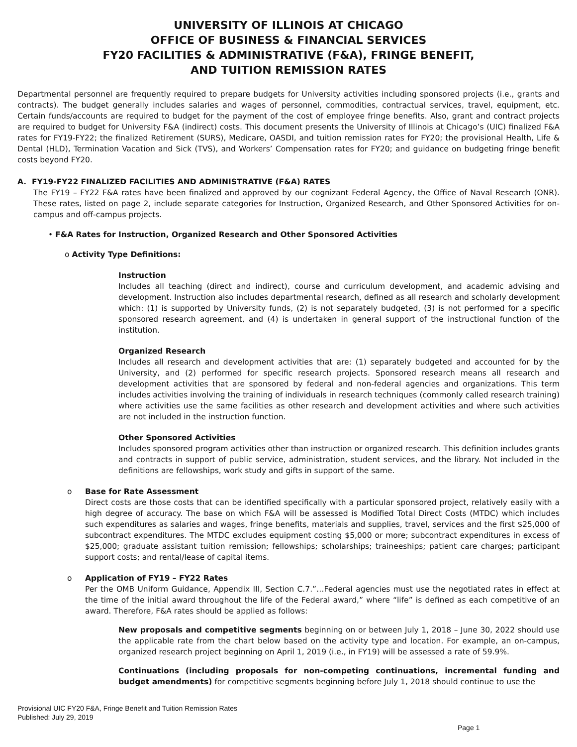UNIVERSITY OF ILLINOIS AT CHICAGO
OFFICE OF BUSINESS & FINANCIAL SERVICES
FY20 FACILITIES & ADMINISTRATIVE (F&A), FRINGE BENEFIT,
AND TUITION REMISSION RATES
Departmental personnel are frequently required to prepare budgets for University activities including sponsored projects (i.e., grants and contracts). The budget generally includes salaries and wages of personnel, commodities, contractual services, travel, equipment, etc. Certain funds/accounts are required to budget for the payment of the cost of employee fringe benefits. Also, grant and contract projects are required to budget for University F&A (indirect) costs. This document presents the University of Illinois at Chicago’s (UIC) finalized F&A rates for FY19-FY22; the finalized Retirement (SURS), Medicare, OASDI, and tuition remission rates for FY20; the provisional Health, Life & Dental (HLD), Termination Vacation and Sick (TVS), and Workers’ Compensation rates for FY20; and guidance on budgeting fringe benefit costs beyond FY20.
A. FY19-FY22 FINALIZED FACILITIES AND ADMINISTRATIVE (F&A) RATES
The FY19 – FY22 F&A rates have been finalized and approved by our cognizant Federal Agency, the Office of Naval Research (ONR). These rates, listed on page 2, include separate categories for Instruction, Organized Research, and Other Sponsored Activities for on-campus and off-campus projects.
• F&A Rates for Instruction, Organized Research and Other Sponsored Activities
o Activity Type Definitions:
Instruction
Includes all teaching (direct and indirect), course and curriculum development, and academic advising and development. Instruction also includes departmental research, defined as all research and scholarly development which: (1) is supported by University funds, (2) is not separately budgeted, (3) is not performed for a specific sponsored research agreement, and (4) is undertaken in general support of the instructional function of the institution.
Organized Research
Includes all research and development activities that are: (1) separately budgeted and accounted for by the University, and (2) performed for specific research projects. Sponsored research means all research and development activities that are sponsored by federal and non-federal agencies and organizations. This term includes activities involving the training of individuals in research techniques (commonly called research training) where activities use the same facilities as other research and development activities and where such activities are not included in the instruction function.
Other Sponsored Activities
Includes sponsored program activities other than instruction or organized research. This definition includes grants and contracts in support of public service, administration, student services, and the library. Not included in the definitions are fellowships, work study and gifts in support of the same.
o Base for Rate Assessment
Direct costs are those costs that can be identified specifically with a particular sponsored project, relatively easily with a high degree of accuracy. The base on which F&A will be assessed is Modified Total Direct Costs (MTDC) which includes such expenditures as salaries and wages, fringe benefits, materials and supplies, travel, services and the first $25,000 of subcontract expenditures. The MTDC excludes equipment costing $5,000 or more; subcontract expenditures in excess of $25,000; graduate assistant tuition remission; fellowships; scholarships; traineeships; patient care charges; participant support costs; and rental/lease of capital items.
o Application of FY19 – FY22 Rates
Per the OMB Uniform Guidance, Appendix III, Section C.7.”…Federal agencies must use the negotiated rates in effect at the time of the initial award throughout the life of the Federal award,” where “life” is defined as each competitive of an award. Therefore, F&A rates should be applied as follows:
New proposals and competitive segments beginning on or between July 1, 2018 – June 30, 2022 should use the applicable rate from the chart below based on the activity type and location. For example, an on-campus, organized research project beginning on April 1, 2019 (i.e., in FY19) will be assessed a rate of 59.9%.
Continuations (including proposals for non-competing continuations, incremental funding and budget amendments) for competitive segments beginning before July 1, 2018 should continue to use the
Provisional UIC FY20 F&A, Fringe Benefit and Tuition Remission Rates
Published: July 29, 2019
Page 1